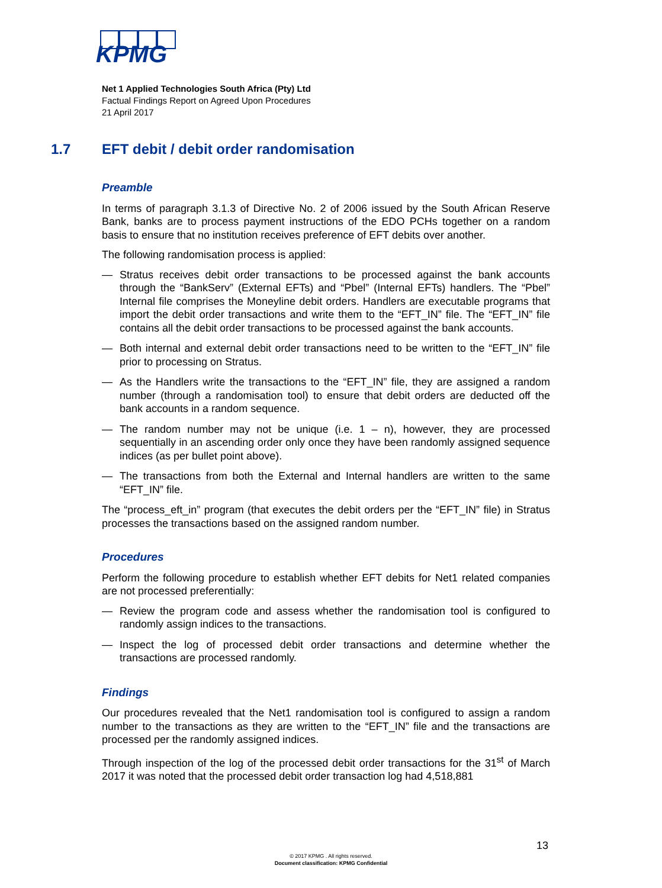KPMG
1.7 EFT debit / debit order randomisation
Net 1 Applied Technologies South Africa (Pty) Ltd
Factual Findings Report on Agreed Upon Procedures
21 April 2017
Preamble
In terms of paragraph 3.1.3 of Directive No. 2 of 2006 issued by the South African Reserve Bank, banks are to process payment instructions of the EDO PCHs together on a random basis to ensure that no institution receives preference of EFT debits over another.
The following randomisation process is applied:
— Stratus receives debit order transactions to be processed against the bank accounts through the “BankServ” (External EFTs) and “Pbel” (Internal EFTs) handlers. The “Pbel” Internal file comprises the Moneyline debit orders. Handlers are executable programs that import the debit order transactions and write them to the “EFT_IN” file. The “EFT_IN” file contains all the debit order transactions to be processed against the bank accounts.
— Both internal and external debit order transactions need to be written to the “EFT_IN” file prior to processing on Stratus.
— As the Handlers write the transactions to the “EFT_IN” file, they are assigned a random number (through a randomisation tool) to ensure that debit orders are deducted off the bank accounts in a random sequence.
— The random number may not be unique (i.e. 1 – n), however, they are processed sequentially in an ascending order only once they have been randomly assigned sequence indices (as per bullet point above).
— The transactions from both the External and Internal handlers are written to the same “EFT_IN” file.
The “process_eft_in” program (that executes the debit orders per the “EFT_IN” file) in Stratus processes the transactions based on the assigned random number.
Procedures
Perform the following procedure to establish whether EFT debits for Net1 related companies are not processed preferentially:
— Review the program code and assess whether the randomisation tool is configured to randomly assign indices to the transactions.
— Inspect the log of processed debit order transactions and determine whether the transactions are processed randomly.
Findings
Our procedures revealed that the Net1 randomisation tool is configured to assign a random number to the transactions as they are written to the “EFT_IN” file and the transactions are processed per the randomly assigned indices.
Through inspection of the log of the processed debit order transactions for the 31<sup>st</sup> of March 2017 it was noted that the processed debit order transaction log had 4,518,881
13
© 2017 KPMG . All rights reserved.
Document classification: KPMG Confidential